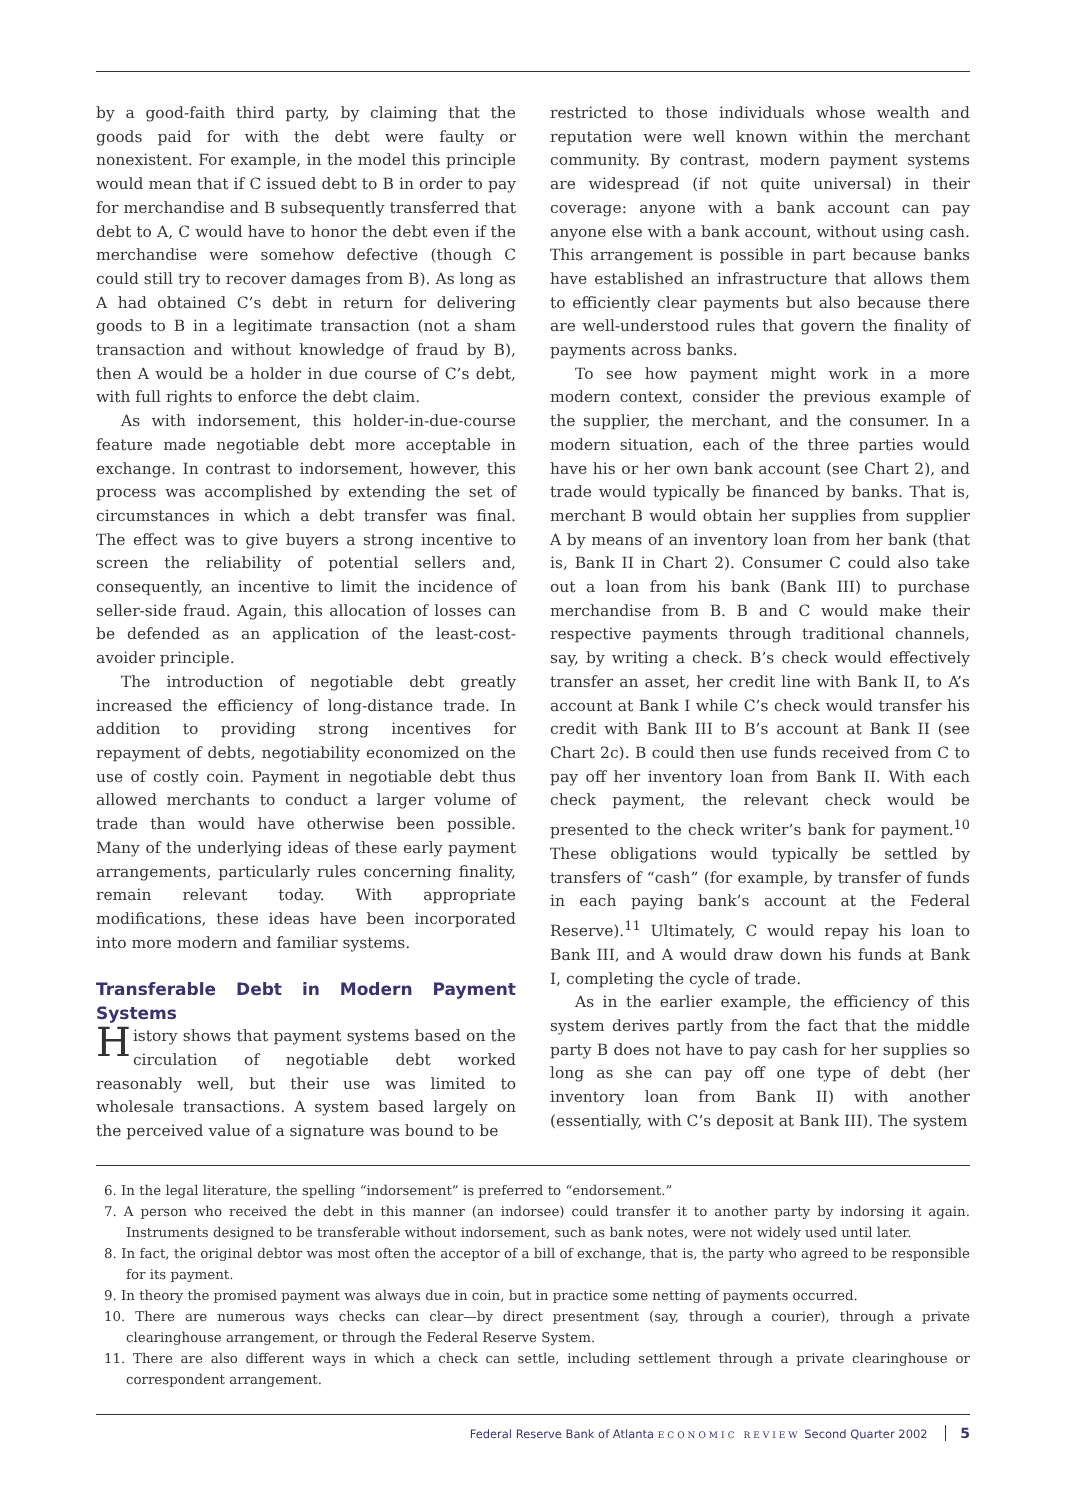by a good-faith third party, by claiming that the goods paid for with the debt were faulty or nonexistent. For example, in the model this principle would mean that if C issued debt to B in order to pay for merchandise and B subsequently transferred that debt to A, C would have to honor the debt even if the merchandise were somehow defective (though C could still try to recover damages from B). As long as A had obtained C’s debt in return for delivering goods to B in a legitimate transaction (not a sham transaction and without knowledge of fraud by B), then A would be a holder in due course of C’s debt, with full rights to enforce the debt claim.
As with indorsement, this holder-in-due-course feature made negotiable debt more acceptable in exchange. In contrast to indorsement, however, this process was accomplished by extending the set of circumstances in which a debt transfer was final. The effect was to give buyers a strong incentive to screen the reliability of potential sellers and, consequently, an incentive to limit the incidence of seller-side fraud. Again, this allocation of losses can be defended as an application of the least-cost-avoider principle.
The introduction of negotiable debt greatly increased the efficiency of long-distance trade. In addition to providing strong incentives for repayment of debts, negotiability economized on the use of costly coin. Payment in negotiable debt thus allowed merchants to conduct a larger volume of trade than would have otherwise been possible. Many of the underlying ideas of these early payment arrangements, particularly rules concerning finality, remain relevant today. With appropriate modifications, these ideas have been incorporated into more modern and familiar systems.
Transferable Debt in Modern Payment Systems
History shows that payment systems based on the circulation of negotiable debt worked reasonably well, but their use was limited to wholesale transactions. A system based largely on the perceived value of a signature was bound to be
restricted to those individuals whose wealth and reputation were well known within the merchant community. By contrast, modern payment systems are widespread (if not quite universal) in their coverage: anyone with a bank account can pay anyone else with a bank account, without using cash. This arrangement is possible in part because banks have established an infrastructure that allows them to efficiently clear payments but also because there are well-understood rules that govern the finality of payments across banks.
To see how payment might work in a more modern context, consider the previous example of the supplier, the merchant, and the consumer. In a modern situation, each of the three parties would have his or her own bank account (see Chart 2), and trade would typically be financed by banks. That is, merchant B would obtain her supplies from supplier A by means of an inventory loan from her bank (that is, Bank II in Chart 2). Consumer C could also take out a loan from his bank (Bank III) to purchase merchandise from B. B and C would make their respective payments through traditional channels, say, by writing a check. B’s check would effectively transfer an asset, her credit line with Bank II, to A’s account at Bank I while C’s check would transfer his credit with Bank III to B’s account at Bank II (see Chart 2c). B could then use funds received from C to pay off her inventory loan from Bank II. With each check payment, the relevant check would be presented to the check writer’s bank for payment.<sup>10</sup> These obligations would typically be settled by transfers of “cash” (for example, by transfer of funds in each paying bank’s account at the Federal Reserve).<sup>11</sup> Ultimately, C would repay his loan to Bank III, and A would draw down his funds at Bank I, completing the cycle of trade.
As in the earlier example, the efficiency of this system derives partly from the fact that the middle party B does not have to pay cash for her supplies so long as she can pay off one type of debt (her inventory loan from Bank II) with another (essentially, with C’s deposit at Bank III). The system
6. In the legal literature, the spelling “indorsement” is preferred to “endorsement.”
7. A person who received the debt in this manner (an indorsee) could transfer it to another party by indorsing it again. Instruments designed to be transferable without indorsement, such as bank notes, were not widely used until later.
8. In fact, the original debtor was most often the acceptor of a bill of exchange, that is, the party who agreed to be responsible for its payment.
9. In theory the promised payment was always due in coin, but in practice some netting of payments occurred.
10. There are numerous ways checks can clear—by direct presentment (say, through a courier), through a private clearinghouse arrangement, or through the Federal Reserve System.
11. There are also different ways in which a check can settle, including settlement through a private clearinghouse or correspondent arrangement.
Federal Reserve Bank of Atlanta ECONOMIC REVIEW Second Quarter 2002 5